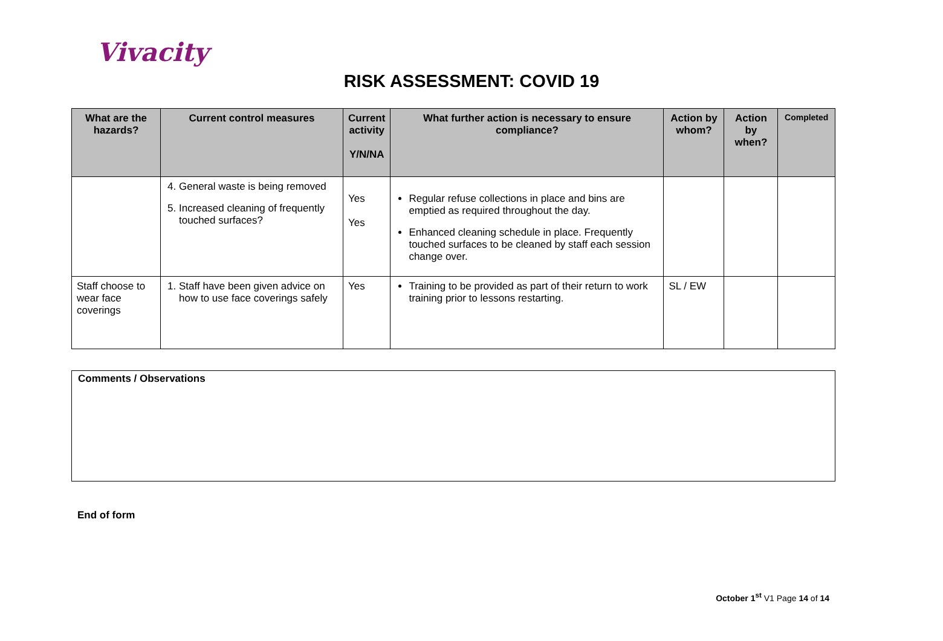Vivacity
RISK ASSESSMENT: COVID 19
| What are the hazards? | Current control measures | Current activity Y/N/NA | What further action is necessary to ensure compliance? | Action by whom? | Action by when? | Completed |
| --- | --- | --- | --- | --- | --- | --- |
| | 4. General waste is being removed 5. Increased cleaning of frequently touched surfaces? | Yes Yes | Regular refuse collections in place and bins are emptied as required throughout the day. Enhanced cleaning schedule in place. Frequently touched surfaces to be cleaned by staff each session change over. | | | |
| Staff choose to wear face coverings | 1. Staff have been given advice on how to use face coverings safely | Yes | Training to be provided as part of their return to work training prior to lessons restarting. | SL / EW | | |
Comments / Observations
End of form
October 1<sup>st</sup> V1 Page 14 of 14